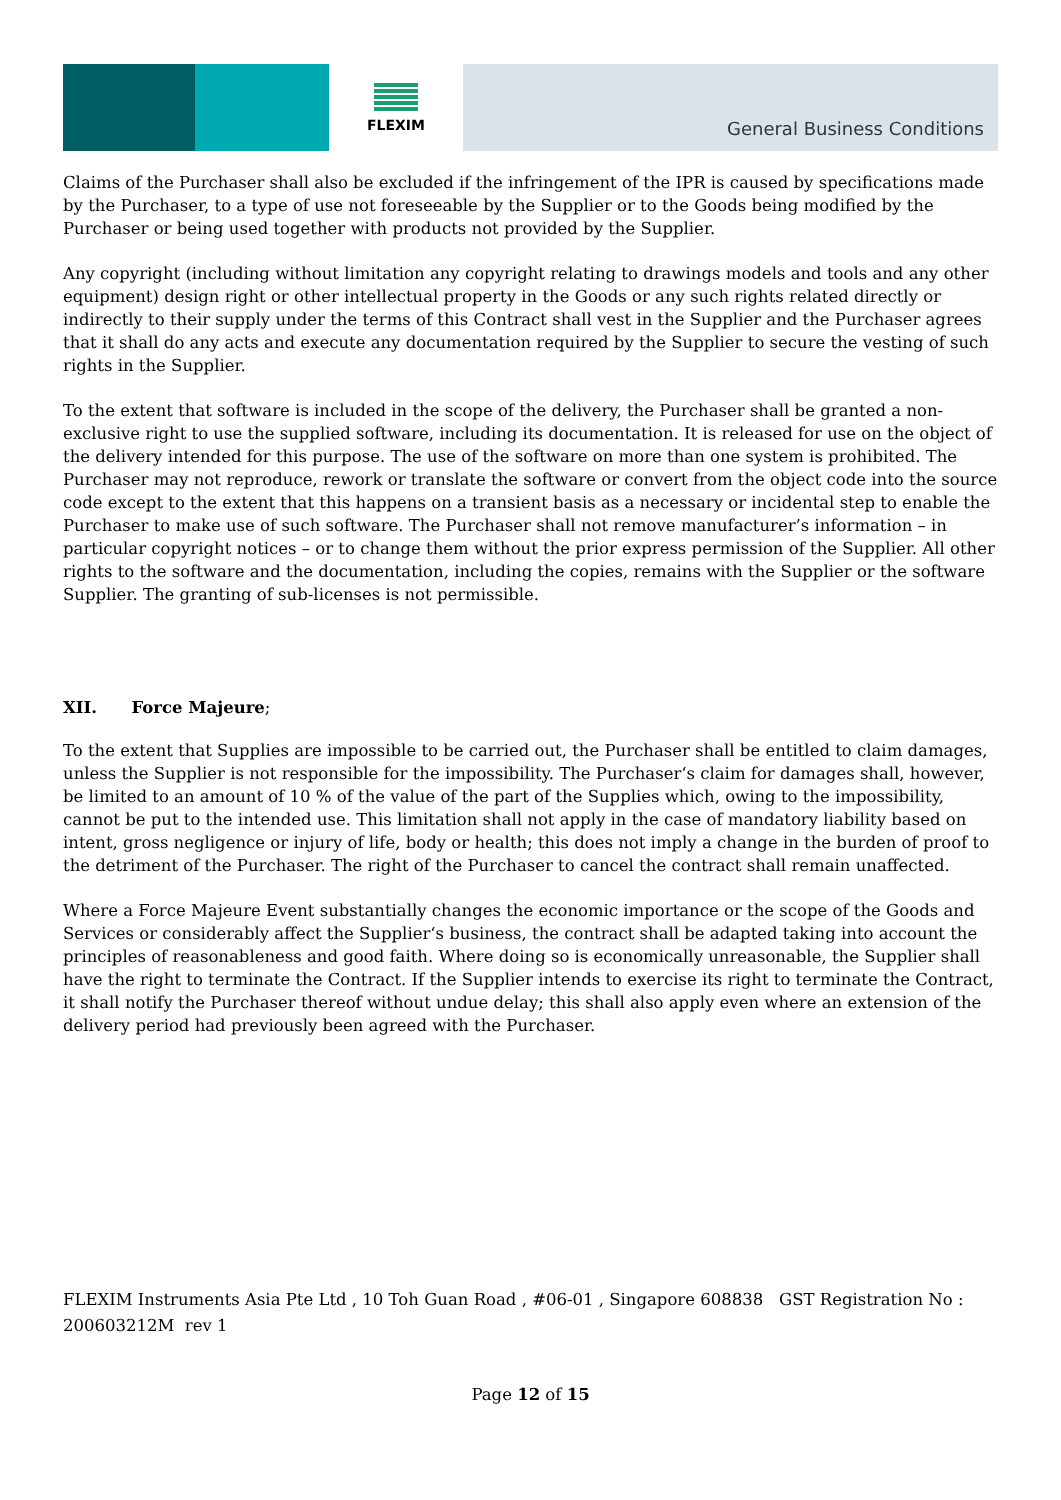FLEXIM
General Business Conditions
Claims of the Purchaser shall also be excluded if the infringement of the IPR is caused by specifications made by the Purchaser, to a type of use not foreseeable by the Supplier or to the Goods being modified by the Purchaser or being used together with products not provided by the Supplier.
Any copyright (including without limitation any copyright relating to drawings models and tools and any other equipment) design right or other intellectual property in the Goods or any such rights related directly or indirectly to their supply under the terms of this Contract shall vest in the Supplier and the Purchaser agrees that it shall do any acts and execute any documentation required by the Supplier to secure the vesting of such rights in the Supplier.
To the extent that software is included in the scope of the delivery, the Purchaser shall be granted a non-exclusive right to use the supplied software, including its documentation. It is released for use on the object of the delivery intended for this purpose. The use of the software on more than one system is prohibited. The Purchaser may not reproduce, rework or translate the software or convert from the object code into the source code except to the extent that this happens on a transient basis as a necessary or incidental step to enable the Purchaser to make use of such software. The Purchaser shall not remove manufacturer’s information – in particular copyright notices – or to change them without the prior express permission of the Supplier. All other rights to the software and the documentation, including the copies, remains with the Supplier or the software Supplier. The granting of sub-licenses is not permissible.
XII. Force Majeure;
To the extent that Supplies are impossible to be carried out, the Purchaser shall be entitled to claim damages, unless the Supplier is not responsible for the impossibility. The Purchaser‘s claim for damages shall, however, be limited to an amount of 10 % of the value of the part of the Supplies which, owing to the impossibility, cannot be put to the intended use. This limitation shall not apply in the case of mandatory liability based on intent, gross negligence or injury of life, body or health; this does not imply a change in the burden of proof to the detriment of the Purchaser. The right of the Purchaser to cancel the contract shall remain unaffected.
Where a Force Majeure Event substantially changes the economic importance or the scope of the Goods and Services or considerably affect the Supplier‘s business, the contract shall be adapted taking into account the principles of reasonableness and good faith. Where doing so is economically unreasonable, the Supplier shall have the right to terminate the Contract. If the Supplier intends to exercise its right to terminate the Contract, it shall notify the Purchaser thereof without undue delay; this shall also apply even where an extension of the delivery period had previously been agreed with the Purchaser.
FLEXIM Instruments Asia Pte Ltd , 10 Toh Guan Road , #06-01 , Singapore 608838 GST Registration No : 200603212M rev 1
Page 12 of 15